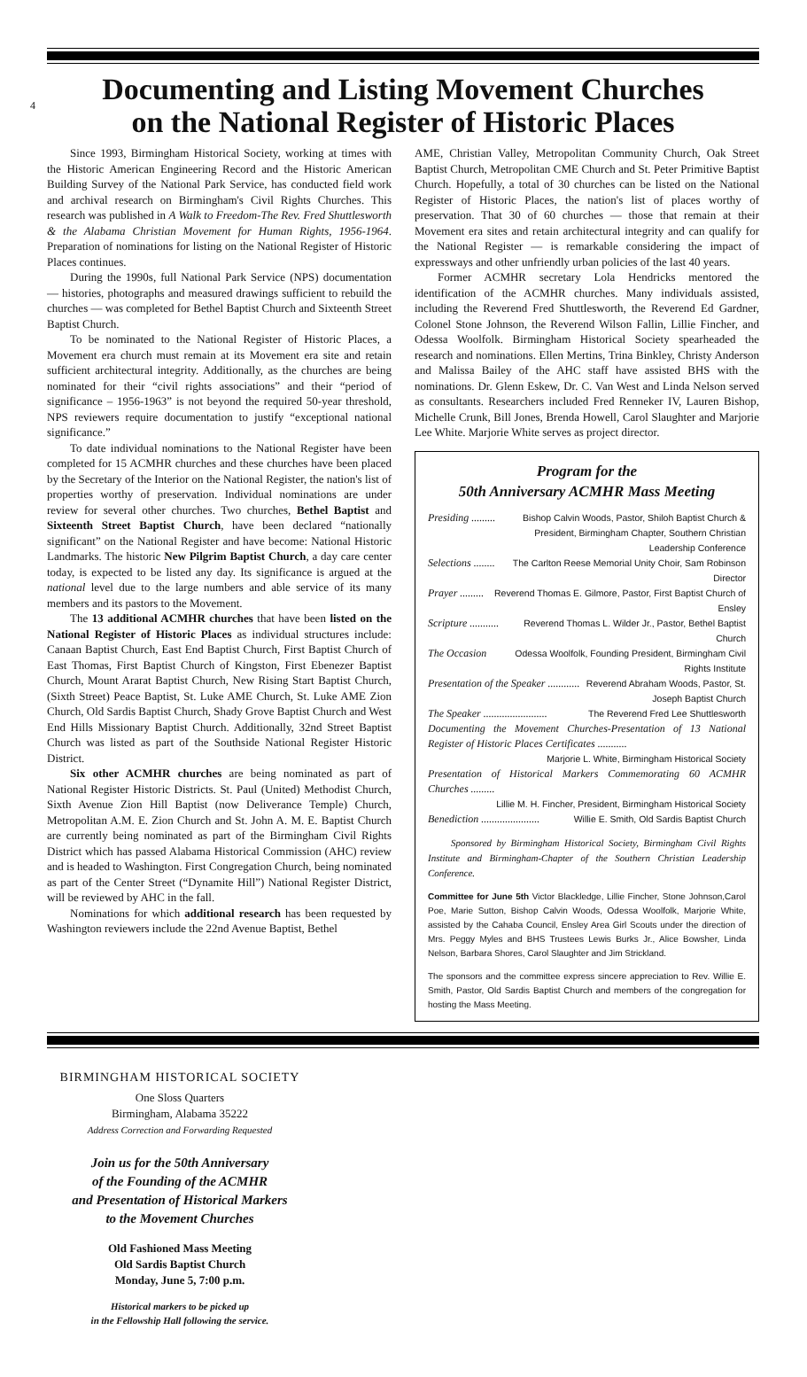4
Documenting and Listing Movement Churches
on the National Register of Historic Places
Since 1993, Birmingham Historical Society, working at times with the Historic American Engineering Record and the Historic American Building Survey of the National Park Service, has conducted field work and archival research on Birmingham's Civil Rights Churches. This research was published in A Walk to Freedom-The Rev. Fred Shuttlesworth & the Alabama Christian Movement for Human Rights, 1956-1964. Preparation of nominations for listing on the National Register of Historic Places continues.
During the 1990s, full National Park Service (NPS) documentation — histories, photographs and measured drawings sufficient to rebuild the churches — was completed for Bethel Baptist Church and Sixteenth Street Baptist Church.
To be nominated to the National Register of Historic Places, a Movement era church must remain at its Movement era site and retain sufficient architectural integrity. Additionally, as the churches are being nominated for their “civil rights associations” and their “period of significance – 1956-1963” is not beyond the required 50-year threshold, NPS reviewers require documentation to justify “exceptional national significance.”
To date individual nominations to the National Register have been completed for 15 ACMHR churches and these churches have been placed by the Secretary of the Interior on the National Register, the nation's list of properties worthy of preservation. Individual nominations are under review for several other churches. Two churches, Bethel Baptist and Sixteenth Street Baptist Church, have been declared “nationally significant” on the National Register and have become: National Historic Landmarks. The historic New Pilgrim Baptist Church, a day care center today, is expected to be listed any day. Its significance is argued at the national level due to the large numbers and able service of its many members and its pastors to the Movement.
The 13 additional ACMHR churches that have been listed on the National Register of Historic Places as individual structures include: Canaan Baptist Church, East End Baptist Church, First Baptist Church of East Thomas, First Baptist Church of Kingston, First Ebenezer Baptist Church, Mount Ararat Baptist Church, New Rising Start Baptist Church, (Sixth Street) Peace Baptist, St. Luke AME Church, St. Luke AME Zion Church, Old Sardis Baptist Church, Shady Grove Baptist Church and West End Hills Missionary Baptist Church. Additionally, 32nd Street Baptist Church was listed as part of the Southside National Register Historic District.
Six other ACMHR churches are being nominated as part of National Register Historic Districts. St. Paul (United) Methodist Church, Sixth Avenue Zion Hill Baptist (now Deliverance Temple) Church, Metropolitan A.M. E. Zion Church and St. John A. M. E. Baptist Church are currently being nominated as part of the Birmingham Civil Rights District which has passed Alabama Historical Commission (AHC) review and is headed to Washington. First Congregation Church, being nominated as part of the Center Street (“Dynamite Hill”) National Register District, will be reviewed by AHC in the fall.
Nominations for which additional research has been requested by Washington reviewers include the 22nd Avenue Baptist, Bethel
AME, Christian Valley, Metropolitan Community Church, Oak Street Baptist Church, Metropolitan CME Church and St. Peter Primitive Baptist Church. Hopefully, a total of 30 churches can be listed on the National Register of Historic Places, the nation's list of places worthy of preservation. That 30 of 60 churches — those that remain at their Movement era sites and retain architectural integrity and can qualify for the National Register — is remarkable considering the impact of expressways and other unfriendly urban policies of the last 40 years.
Former ACMHR secretary Lola Hendricks mentored the identification of the ACMHR churches. Many individuals assisted, including the Reverend Fred Shuttlesworth, the Reverend Ed Gardner, Colonel Stone Johnson, the Reverend Wilson Fallin, Lillie Fincher, and Odessa Woolfolk. Birmingham Historical Society spearheaded the research and nominations. Ellen Mertins, Trina Binkley, Christy Anderson and Malissa Bailey of the AHC staff have assisted BHS with the nominations. Dr. Glenn Eskew, Dr. C. Van West and Linda Nelson served as consultants. Researchers included Fred Renneker IV, Lauren Bishop, Michelle Crunk, Bill Jones, Brenda Howell, Carol Slaughter and Marjorie Lee White. Marjorie White serves as project director.
Program for the
50th Anniversary ACMHR Mass Meeting
Presiding ......... Bishop Calvin Woods, Pastor, Shiloh Baptist Church & President, Birmingham Chapter, Southern Christian Leadership Conference
Selections ........ The Carlton Reese Memorial Unity Choir, Sam Robinson Director
Prayer ......... Reverend Thomas E. Gilmore, Pastor, First Baptist Church of Ensley
Scripture ........... Reverend Thomas L. Wilder Jr., Pastor, Bethel Baptist Church
The Occasion Odessa Woolfolk, Founding President, Birmingham Civil Rights Institute
Presentation of the Speaker ............ Reverend Abraham Woods, Pastor, St. Joseph Baptist Church
The Speaker ........................ The Reverend Fred Lee Shuttlesworth
Documenting the Movement Churches-Presentation of 13 National Register of Historic Places Certificates ...........
Marjorie L. White, Birmingham Historical Society
Presentation of Historical Markers Commemorating 60 ACMHR Churches .........
Lillie M. H. Fincher, President, Birmingham Historical Society
Benediction ...................... Willie E. Smith, Old Sardis Baptist Church
Sponsored by Birmingham Historical Society, Birmingham Civil Rights Institute and Birmingham-Chapter of the Southern Christian Leadership Conference.
Committee for June 5th Victor Blackledge, Lillie Fincher, Stone Johnson,Carol Poe, Marie Sutton, Bishop Calvin Woods, Odessa Woolfolk, Marjorie White, assisted by the Cahaba Council, Ensley Area Girl Scouts under the direction of Mrs. Peggy Myles and BHS Trustees Lewis Burks Jr., Alice Bowsher, Linda Nelson, Barbara Shores, Carol Slaughter and Jim Strickland.
The sponsors and the committee express sincere appreciation to Rev. Willie E. Smith, Pastor, Old Sardis Baptist Church and members of the congregation for hosting the Mass Meeting.
BIRMINGHAM HISTORICAL SOCIETY
One Sloss Quarters
Birmingham, Alabama 35222
Address Correction and Forwarding Requested
Join us for the 50th Anniversary
of the Founding of the ACMHR
and Presentation of Historical Markers
to the Movement Churches
Old Fashioned Mass Meeting
Old Sardis Baptist Church
Monday, June 5, 7:00 p.m.
Historical markers to be picked up
in the Fellowship Hall following the service.